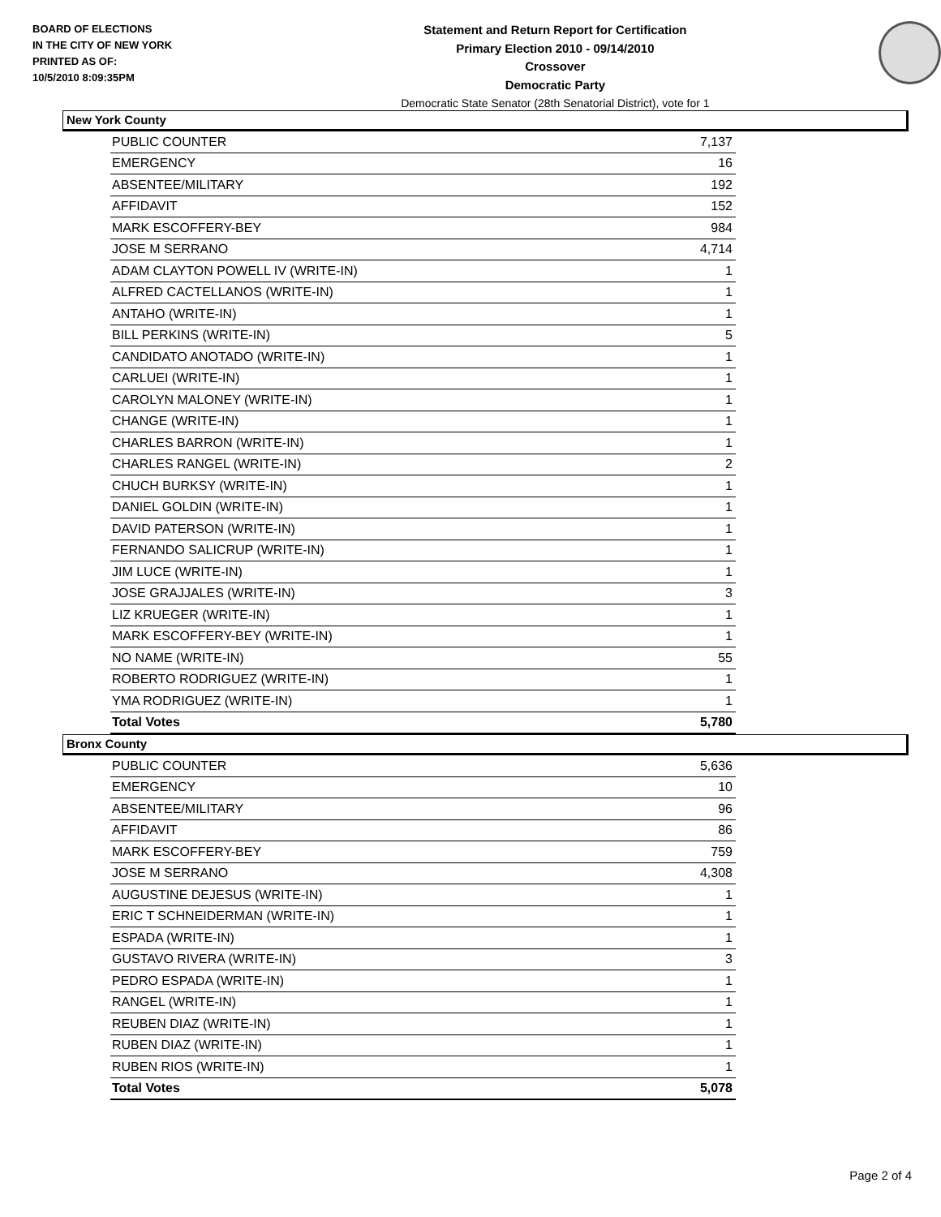BOARD OF ELECTIONS
IN THE CITY OF NEW YORK
PRINTED AS OF:
10/5/2010 8:09:35PM
Statement and Return Report for Certification
Primary Election 2010 - 09/14/2010
Crossover
Democratic Party
Democratic State Senator (28th Senatorial District), vote for 1
New York County
| PUBLIC COUNTER | 7,137 |
| EMERGENCY | 16 |
| ABSENTEE/MILITARY | 192 |
| AFFIDAVIT | 152 |
| MARK ESCOFFERY-BEY | 984 |
| JOSE M SERRANO | 4,714 |
| ADAM CLAYTON POWELL IV (WRITE-IN) | 1 |
| ALFRED CACTELLANOS (WRITE-IN) | 1 |
| ANTAHO (WRITE-IN) | 1 |
| BILL PERKINS (WRITE-IN) | 5 |
| CANDIDATO ANOTADO (WRITE-IN) | 1 |
| CARLUEI (WRITE-IN) | 1 |
| CAROLYN MALONEY (WRITE-IN) | 1 |
| CHANGE (WRITE-IN) | 1 |
| CHARLES BARRON (WRITE-IN) | 1 |
| CHARLES RANGEL (WRITE-IN) | 2 |
| CHUCH BURKSY (WRITE-IN) | 1 |
| DANIEL GOLDIN (WRITE-IN) | 1 |
| DAVID PATERSON (WRITE-IN) | 1 |
| FERNANDO SALICRUP (WRITE-IN) | 1 |
| JIM LUCE (WRITE-IN) | 1 |
| JOSE GRAJJALES (WRITE-IN) | 3 |
| LIZ KRUEGER (WRITE-IN) | 1 |
| MARK ESCOFFERY-BEY (WRITE-IN) | 1 |
| NO NAME (WRITE-IN) | 55 |
| ROBERTO RODRIGUEZ (WRITE-IN) | 1 |
| YMA RODRIGUEZ (WRITE-IN) | 1 |
| Total Votes | 5,780 |
Bronx County
| PUBLIC COUNTER | 5,636 |
| EMERGENCY | 10 |
| ABSENTEE/MILITARY | 96 |
| AFFIDAVIT | 86 |
| MARK ESCOFFERY-BEY | 759 |
| JOSE M SERRANO | 4,308 |
| AUGUSTINE DEJESUS (WRITE-IN) | 1 |
| ERIC T SCHNEIDERMAN (WRITE-IN) | 1 |
| ESPADA (WRITE-IN) | 1 |
| GUSTAVO RIVERA (WRITE-IN) | 3 |
| PEDRO ESPADA (WRITE-IN) | 1 |
| RANGEL (WRITE-IN) | 1 |
| REUBEN DIAZ (WRITE-IN) | 1 |
| RUBEN DIAZ (WRITE-IN) | 1 |
| RUBEN RIOS (WRITE-IN) | 1 |
| Total Votes | 5,078 |
Page 2 of 4